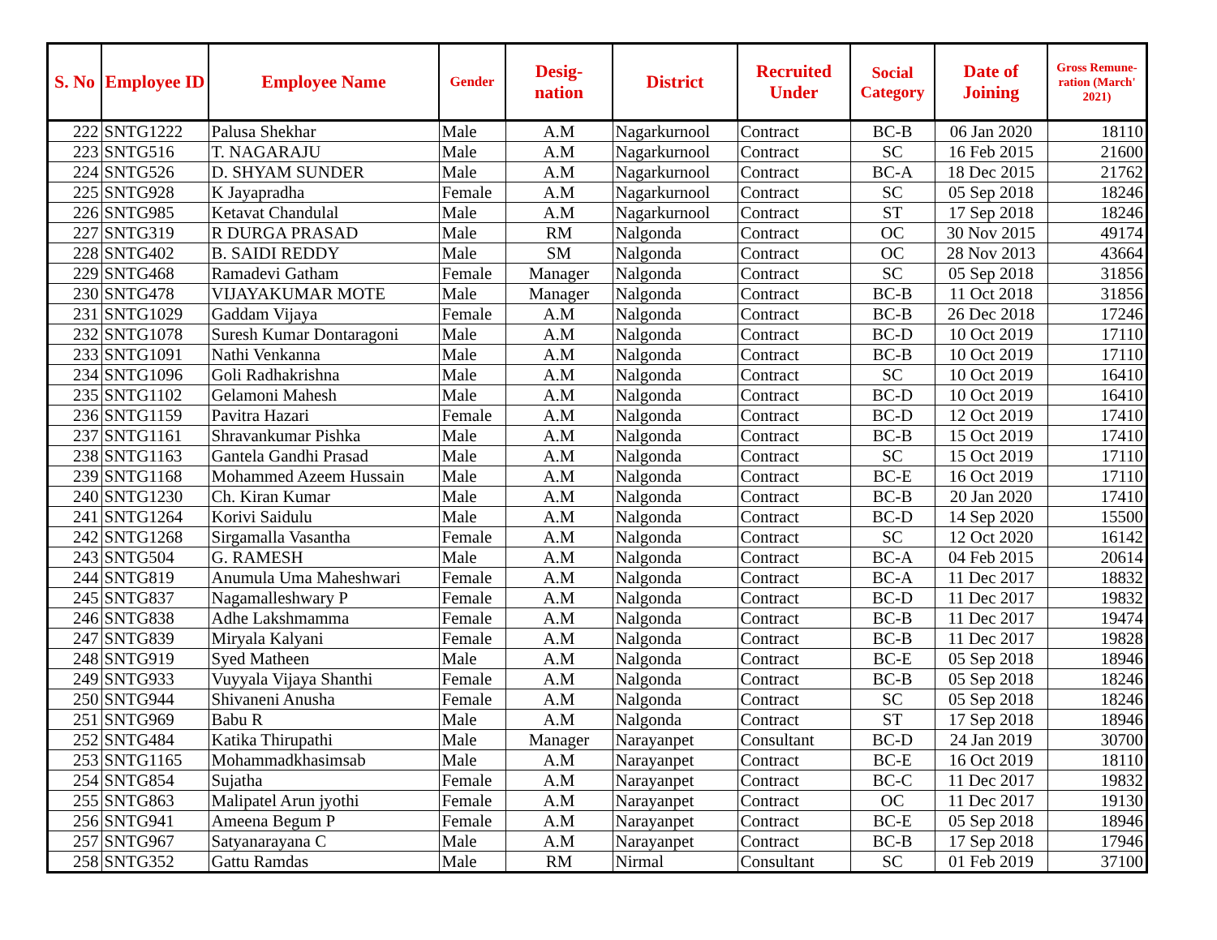| S. No | Employee ID | Employee Name | Gender | Desig- nation | District | Recruited Under | Social Category | Date of Joining | Gross Remune-ration (March' 2021) |
| --- | --- | --- | --- | --- | --- | --- | --- | --- | --- |
| 222 | SNTG1222 | Palusa Shekhar | Male | A.M | Nagarkurnool | Contract | BC-B | 06 Jan 2020 | 18110 |
| 223 | SNTG516 | T. NAGARAJU | Male | A.M | Nagarkurnool | Contract | SC | 16 Feb 2015 | 21600 |
| 224 | SNTG526 | D. SHYAM SUNDER | Male | A.M | Nagarkurnool | Contract | BC-A | 18 Dec 2015 | 21762 |
| 225 | SNTG928 | K Jayapradha | Female | A.M | Nagarkurnool | Contract | SC | 05 Sep 2018 | 18246 |
| 226 | SNTG985 | Ketavat Chandulal | Male | A.M | Nagarkurnool | Contract | ST | 17 Sep 2018 | 18246 |
| 227 | SNTG319 | R DURGA PRASAD | Male | RM | Nalgonda | Contract | OC | 30 Nov 2015 | 49174 |
| 228 | SNTG402 | B. SAIDI REDDY | Male | SM | Nalgonda | Contract | OC | 28 Nov 2013 | 43664 |
| 229 | SNTG468 | Ramadevi Gatham | Female | Manager | Nalgonda | Contract | SC | 05 Sep 2018 | 31856 |
| 230 | SNTG478 | VIJAYAKUMAR MOTE | Male | Manager | Nalgonda | Contract | BC-B | 11 Oct 2018 | 31856 |
| 231 | SNTG1029 | Gaddam Vijaya | Female | A.M | Nalgonda | Contract | BC-B | 26 Dec 2018 | 17246 |
| 232 | SNTG1078 | Suresh Kumar Dontaragoni | Male | A.M | Nalgonda | Contract | BC-D | 10 Oct 2019 | 17110 |
| 233 | SNTG1091 | Nathi Venkanna | Male | A.M | Nalgonda | Contract | BC-B | 10 Oct 2019 | 17110 |
| 234 | SNTG1096 | Goli Radhakrishna | Male | A.M | Nalgonda | Contract | SC | 10 Oct 2019 | 16410 |
| 235 | SNTG1102 | Gelamoni Mahesh | Male | A.M | Nalgonda | Contract | BC-D | 10 Oct 2019 | 16410 |
| 236 | SNTG1159 | Pavitra Hazari | Female | A.M | Nalgonda | Contract | BC-D | 12 Oct 2019 | 17410 |
| 237 | SNTG1161 | Shravankumar Pishka | Male | A.M | Nalgonda | Contract | BC-B | 15 Oct 2019 | 17410 |
| 238 | SNTG1163 | Gantela Gandhi Prasad | Male | A.M | Nalgonda | Contract | SC | 15 Oct 2019 | 17110 |
| 239 | SNTG1168 | Mohammed Azeem Hussain | Male | A.M | Nalgonda | Contract | BC-E | 16 Oct 2019 | 17110 |
| 240 | SNTG1230 | Ch. Kiran Kumar | Male | A.M | Nalgonda | Contract | BC-B | 20 Jan 2020 | 17410 |
| 241 | SNTG1264 | Korivi Saidulu | Male | A.M | Nalgonda | Contract | BC-D | 14 Sep 2020 | 15500 |
| 242 | SNTG1268 | Sirgamalla Vasantha | Female | A.M | Nalgonda | Contract | SC | 12 Oct 2020 | 16142 |
| 243 | SNTG504 | G. RAMESH | Male | A.M | Nalgonda | Contract | BC-A | 04 Feb 2015 | 20614 |
| 244 | SNTG819 | Anumula Uma Maheshwari | Female | A.M | Nalgonda | Contract | BC-A | 11 Dec 2017 | 18832 |
| 245 | SNTG837 | Nagamalleshwary P | Female | A.M | Nalgonda | Contract | BC-D | 11 Dec 2017 | 19832 |
| 246 | SNTG838 | Adhe Lakshmamma | Female | A.M | Nalgonda | Contract | BC-B | 11 Dec 2017 | 19474 |
| 247 | SNTG839 | Miryala Kalyani | Female | A.M | Nalgonda | Contract | BC-B | 11 Dec 2017 | 19828 |
| 248 | SNTG919 | Syed Matheen | Male | A.M | Nalgonda | Contract | BC-E | 05 Sep 2018 | 18946 |
| 249 | SNTG933 | Vuyyala Vijaya Shanthi | Female | A.M | Nalgonda | Contract | BC-B | 05 Sep 2018 | 18246 |
| 250 | SNTG944 | Shivaneni Anusha | Female | A.M | Nalgonda | Contract | SC | 05 Sep 2018 | 18246 |
| 251 | SNTG969 | Babu R | Male | A.M | Nalgonda | Contract | ST | 17 Sep 2018 | 18946 |
| 252 | SNTG484 | Katika Thirupathi | Male | Manager | Narayanpet | Consultant | BC-D | 24 Jan 2019 | 30700 |
| 253 | SNTG1165 | Mohammadkhasimsab | Male | A.M | Narayanpet | Contract | BC-E | 16 Oct 2019 | 18110 |
| 254 | SNTG854 | Sujatha | Female | A.M | Narayanpet | Contract | BC-C | 11 Dec 2017 | 19832 |
| 255 | SNTG863 | Malipatel Arun jyothi | Female | A.M | Narayanpet | Contract | OC | 11 Dec 2017 | 19130 |
| 256 | SNTG941 | Ameena Begum P | Female | A.M | Narayanpet | Contract | BC-E | 05 Sep 2018 | 18946 |
| 257 | SNTG967 | Satyanarayana C | Male | A.M | Narayanpet | Contract | BC-B | 17 Sep 2018 | 17946 |
| 258 | SNTG352 | Gattu Ramdas | Male | RM | Nirmal | Consultant | SC | 01 Feb 2019 | 37100 |